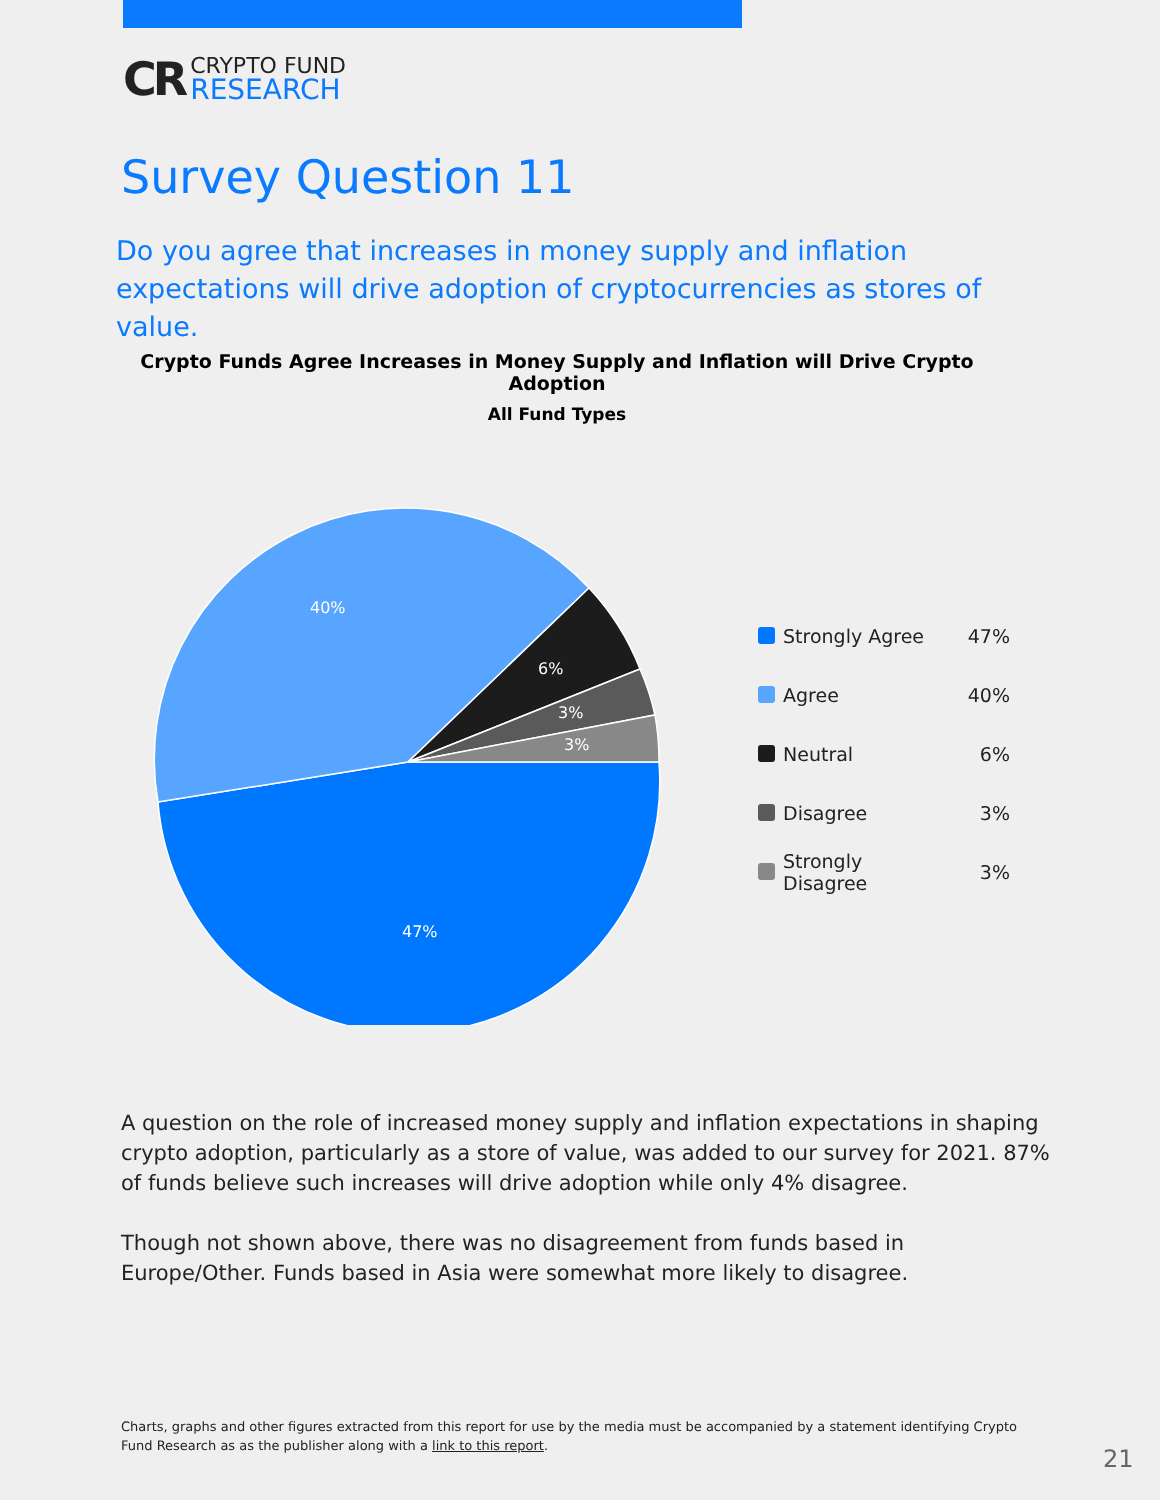CR
CRYPTO FUND
RESEARCH
Survey Question 11
Do you agree that increases in money supply and inflation expectations will drive adoption of cryptocurrencies as stores of value.
Crypto Funds Agree Increases in Money Supply and Inflation will Drive Crypto Adoption
All Fund Types
40%
6%
3%
3%
47%
Strongly Agree 47%
Agree 40%
Neutral 6%
Disagree 3%
Strongly Disagree 3%
A question on the role of increased money supply and inflation expectations in shaping crypto adoption, particularly as a store of value, was added to our survey for 2021. 87% of funds believe such increases will drive adoption while only 4% disagree.
Though not shown above, there was no disagreement from funds based in Europe/Other. Funds based in Asia were somewhat more likely to disagree.
Charts, graphs and other figures extracted from this report for use by the media must be accompanied by a statement identifying Crypto Fund Research as as the publisher along with a link to this report.
21